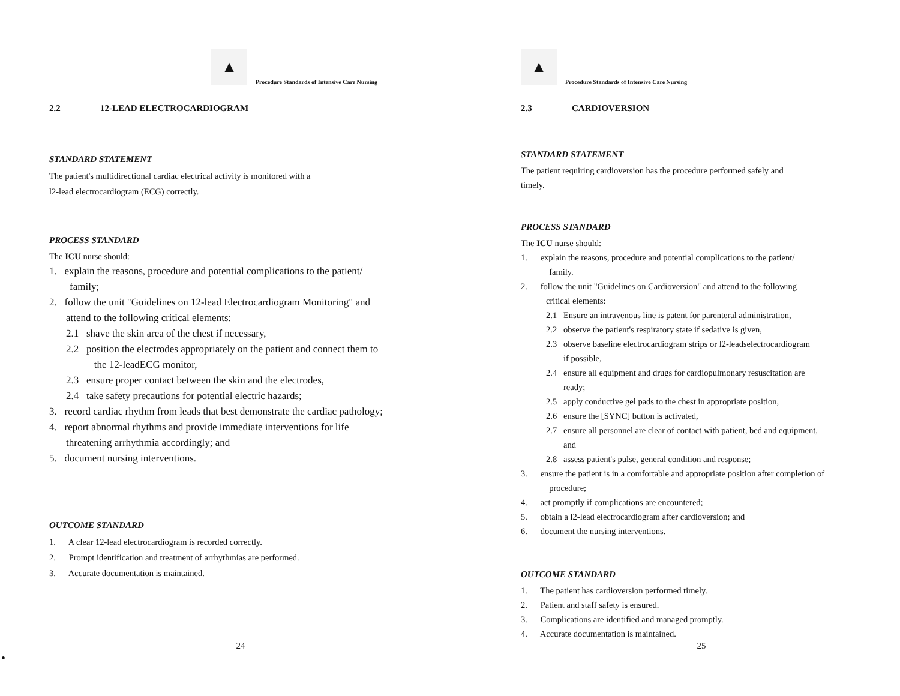▲
Procedure Standards of Intensive Care Nursing
2.2 12-LEAD ELECTROCARDIOGRAM
STANDARD STATEMENT
The patient's multidirectional cardiac electrical activity is monitored with a
l2-lead electrocardiogram (ECG) correctly.
PROCESS STANDARD
The ICU nurse should:
1. explain the reasons, procedure and potential complications to the patient/
family;
2. follow the unit "Guidelines on 12-lead Electrocardiogram Monitoring" and
attend to the following critical elements:
2.1 shave the skin area of the chest if necessary,
2.2 position the electrodes appropriately on the patient and connect them to
the 12-leadECG monitor,
2.3 ensure proper contact between the skin and the electrodes,
2.4 take safety precautions for potential electric hazards;
3. record cardiac rhythm from leads that best demonstrate the cardiac pathology;
4. report abnormal rhythms and provide immediate interventions for life
threatening arrhythmia accordingly; and
5. document nursing interventions.
OUTCOME STANDARD
1. A clear 12-lead electrocardiogram is recorded correctly.
2. Prompt identification and treatment of arrhythmias are performed.
3. Accurate documentation is maintained.
24
•
▲
Procedure Standards of Intensive Care Nursing
2.3 CARDIOVERSION
STANDARD STATEMENT
The patient requiring cardioversion has the procedure performed safely and
timely.
PROCESS STANDARD
The ICU nurse should:
1. explain the reasons, procedure and potential complications to the patient/
family.
2. follow the unit "Guidelines on Cardioversion" and attend to the following
critical elements:
2.1 Ensure an intravenous line is patent for parenteral administration,
2.2 observe the patient's respiratory state if sedative is given,
2.3 observe baseline electrocardiogram strips or l2-leadselectrocardiogram
if possible,
2.4 ensure all equipment and drugs for cardiopulmonary resuscitation are
ready;
2.5 apply conductive gel pads to the chest in appropriate position,
2.6 ensure the [SYNC] button is activated,
2.7 ensure all personnel are clear of contact with patient, bed and equipment,
and
2.8 assess patient's pulse, general condition and response;
3. ensure the patient is in a comfortable and appropriate position after completion of
procedure;
4. act promptly if complications are encountered;
5. obtain a l2-lead electrocardiogram after cardioversion; and
6. document the nursing interventions.
OUTCOME STANDARD
1. The patient has cardioversion performed timely.
2. Patient and staff safety is ensured.
3. Complications are identified and managed promptly.
4. Accurate documentation is maintained.
25